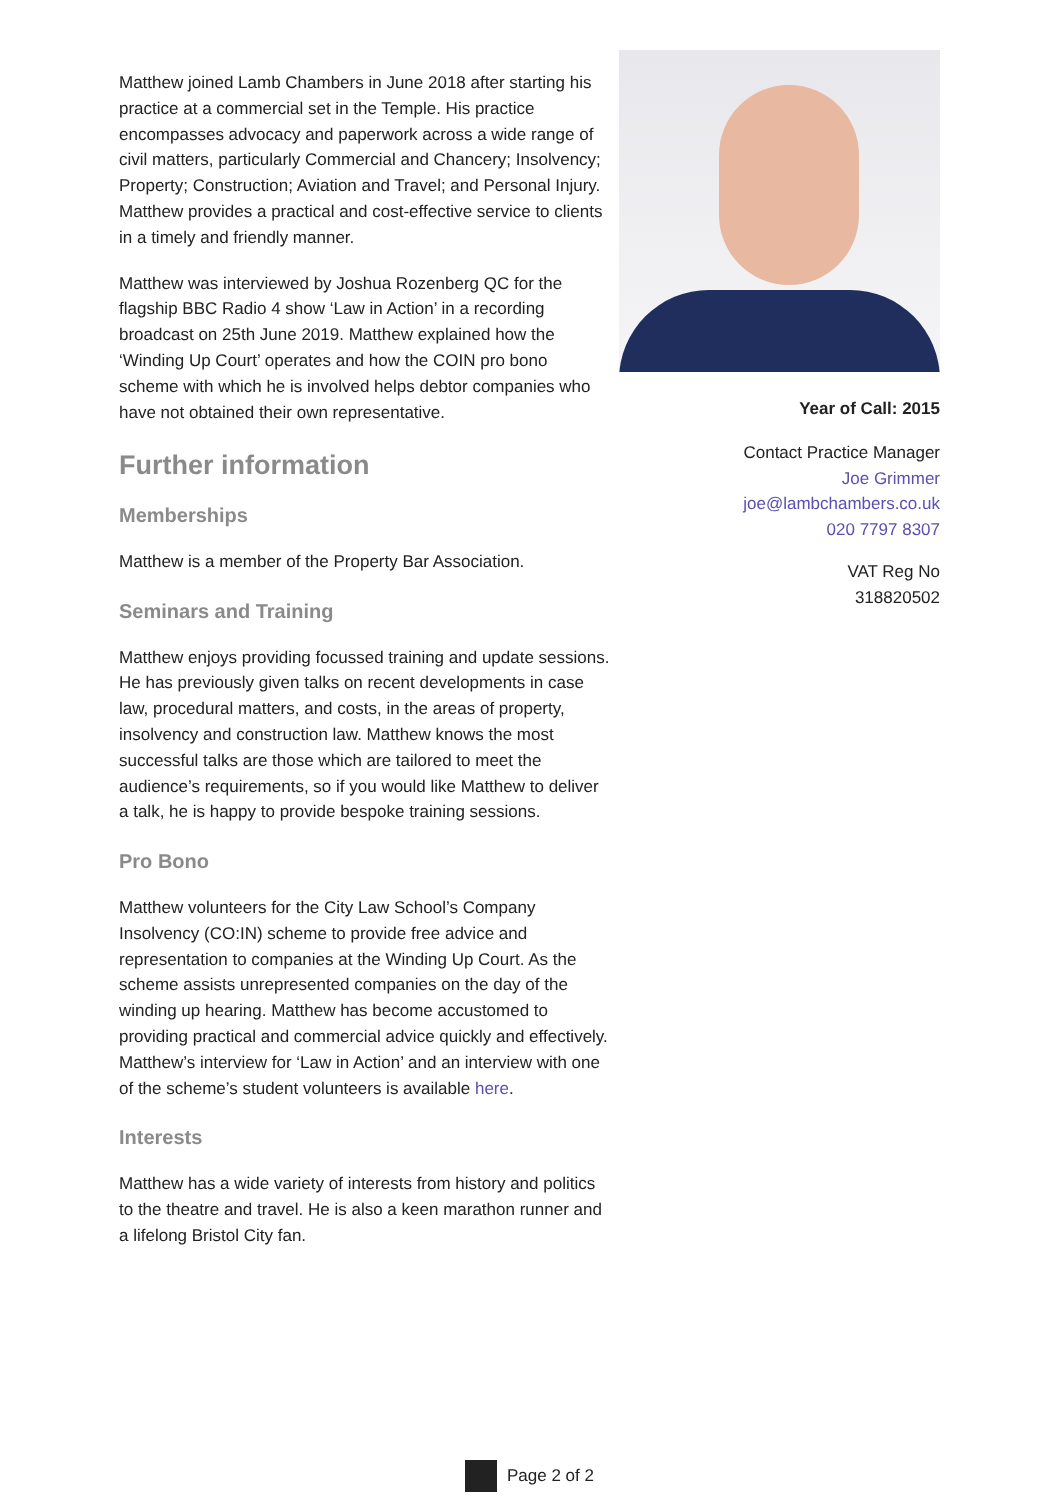Matthew joined Lamb Chambers in June 2018 after starting his practice at a commercial set in the Temple. His practice encompasses advocacy and paperwork across a wide range of civil matters, particularly Commercial and Chancery; Insolvency; Property; Construction; Aviation and Travel; and Personal Injury. Matthew provides a practical and cost-effective service to clients in a timely and friendly manner.
Matthew was interviewed by Joshua Rozenberg QC for the flagship BBC Radio 4 show ‘Law in Action’ in a recording broadcast on 25th June 2019. Matthew explained how the ‘Winding Up Court’ operates and how the COIN pro bono scheme with which he is involved helps debtor companies who have not obtained their own representative.
Further information
Memberships
Matthew is a member of the Property Bar Association.
Seminars and Training
Matthew enjoys providing focussed training and update sessions. He has previously given talks on recent developments in case law, procedural matters, and costs, in the areas of property, insolvency and construction law. Matthew knows the most successful talks are those which are tailored to meet the audience’s requirements, so if you would like Matthew to deliver a talk, he is happy to provide bespoke training sessions.
Pro Bono
Matthew volunteers for the City Law School’s Company Insolvency (CO:IN) scheme to provide free advice and representation to companies at the Winding Up Court. As the scheme assists unrepresented companies on the day of the winding up hearing. Matthew has become accustomed to providing practical and commercial advice quickly and effectively. Matthew’s interview for ‘Law in Action’ and an interview with one of the scheme’s student volunteers is available here.
Interests
Matthew has a wide variety of interests from history and politics to the theatre and travel. He is also a keen marathon runner and a lifelong Bristol City fan.
Year of Call: 2015
Contact Practice Manager
Joe Grimmer
joe@lambchambers.co.uk
020 7797 8307
VAT Reg No
318820502
Page 2 of 2